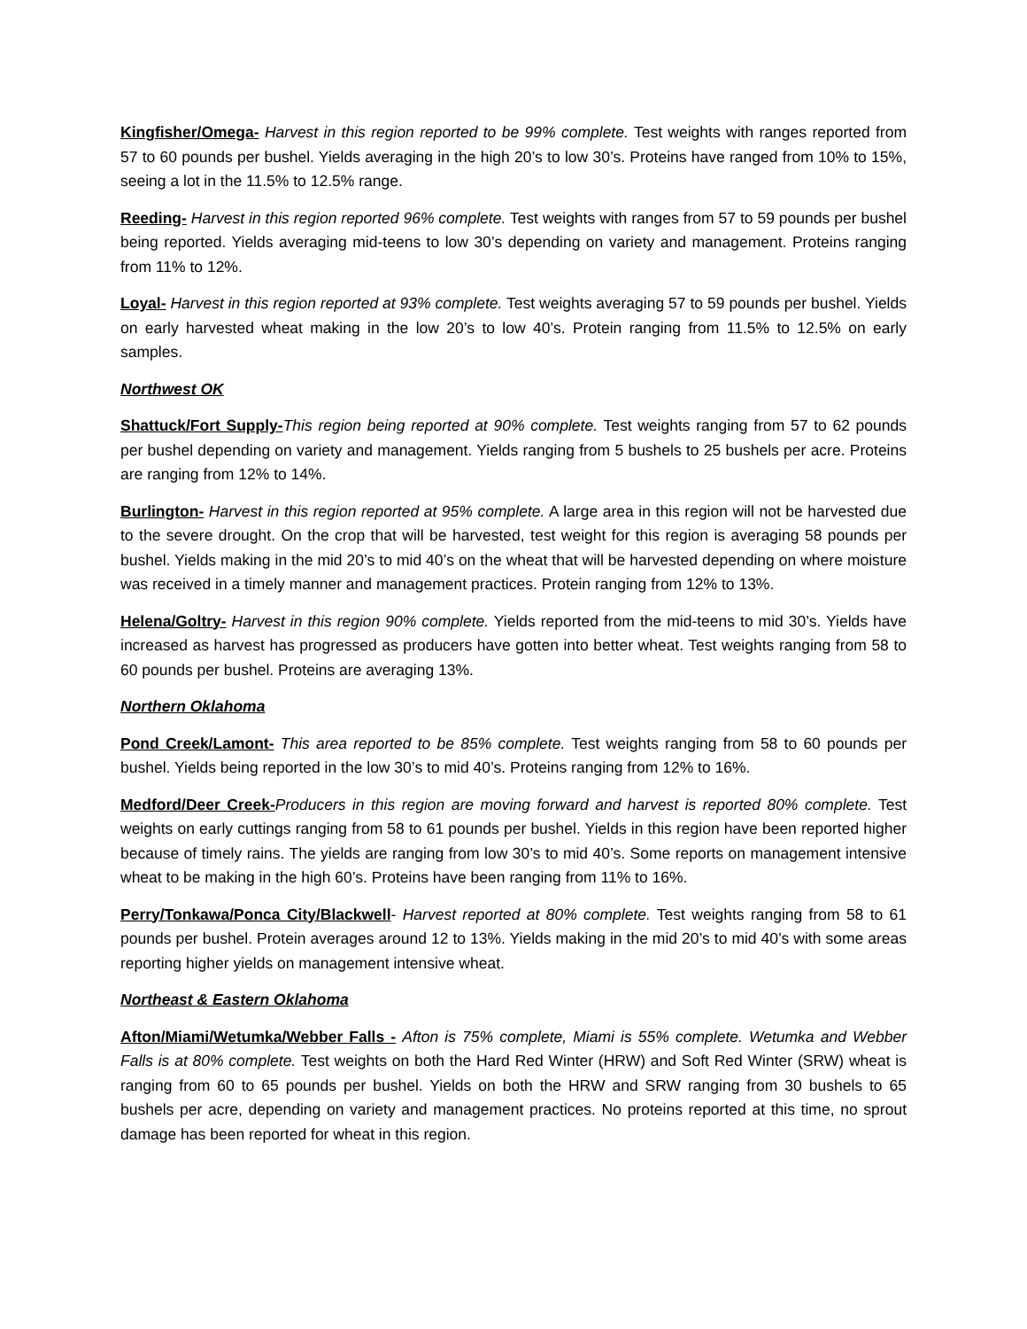Kingfisher/Omega- Harvest in this region reported to be 99% complete. Test weights with ranges reported from 57 to 60 pounds per bushel. Yields averaging in the high 20’s to low 30’s. Proteins have ranged from 10% to 15%, seeing a lot in the 11.5% to 12.5% range.
Reeding- Harvest in this region reported 96% complete. Test weights with ranges from 57 to 59 pounds per bushel being reported. Yields averaging mid-teens to low 30’s depending on variety and management. Proteins ranging from 11% to 12%.
Loyal- Harvest in this region reported at 93% complete. Test weights averaging 57 to 59 pounds per bushel. Yields on early harvested wheat making in the low 20’s to low 40’s. Protein ranging from 11.5% to 12.5% on early samples.
Northwest OK
Shattuck/Fort Supply-This region being reported at 90% complete. Test weights ranging from 57 to 62 pounds per bushel depending on variety and management. Yields ranging from 5 bushels to 25 bushels per acre. Proteins are ranging from 12% to 14%.
Burlington- Harvest in this region reported at 95% complete. A large area in this region will not be harvested due to the severe drought. On the crop that will be harvested, test weight for this region is averaging 58 pounds per bushel. Yields making in the mid 20’s to mid 40’s on the wheat that will be harvested depending on where moisture was received in a timely manner and management practices. Protein ranging from 12% to 13%.
Helena/Goltry- Harvest in this region 90% complete. Yields reported from the mid-teens to mid 30’s. Yields have increased as harvest has progressed as producers have gotten into better wheat. Test weights ranging from 58 to 60 pounds per bushel. Proteins are averaging 13%.
Northern Oklahoma
Pond Creek/Lamont- This area reported to be 85% complete. Test weights ranging from 58 to 60 pounds per bushel. Yields being reported in the low 30’s to mid 40’s. Proteins ranging from 12% to 16%.
Medford/Deer Creek-Producers in this region are moving forward and harvest is reported 80% complete. Test weights on early cuttings ranging from 58 to 61 pounds per bushel. Yields in this region have been reported higher because of timely rains. The yields are ranging from low 30’s to mid 40’s. Some reports on management intensive wheat to be making in the high 60’s. Proteins have been ranging from 11% to 16%.
Perry/Tonkawa/Ponca City/Blackwell- Harvest reported at 80% complete. Test weights ranging from 58 to 61 pounds per bushel. Protein averages around 12 to 13%. Yields making in the mid 20’s to mid 40’s with some areas reporting higher yields on management intensive wheat.
Northeast & Eastern Oklahoma
Afton/Miami/Wetumka/Webber Falls - Afton is 75% complete, Miami is 55% complete. Wetumka and Webber Falls is at 80% complete. Test weights on both the Hard Red Winter (HRW) and Soft Red Winter (SRW) wheat is ranging from 60 to 65 pounds per bushel. Yields on both the HRW and SRW ranging from 30 bushels to 65 bushels per acre, depending on variety and management practices. No proteins reported at this time, no sprout damage has been reported for wheat in this region.